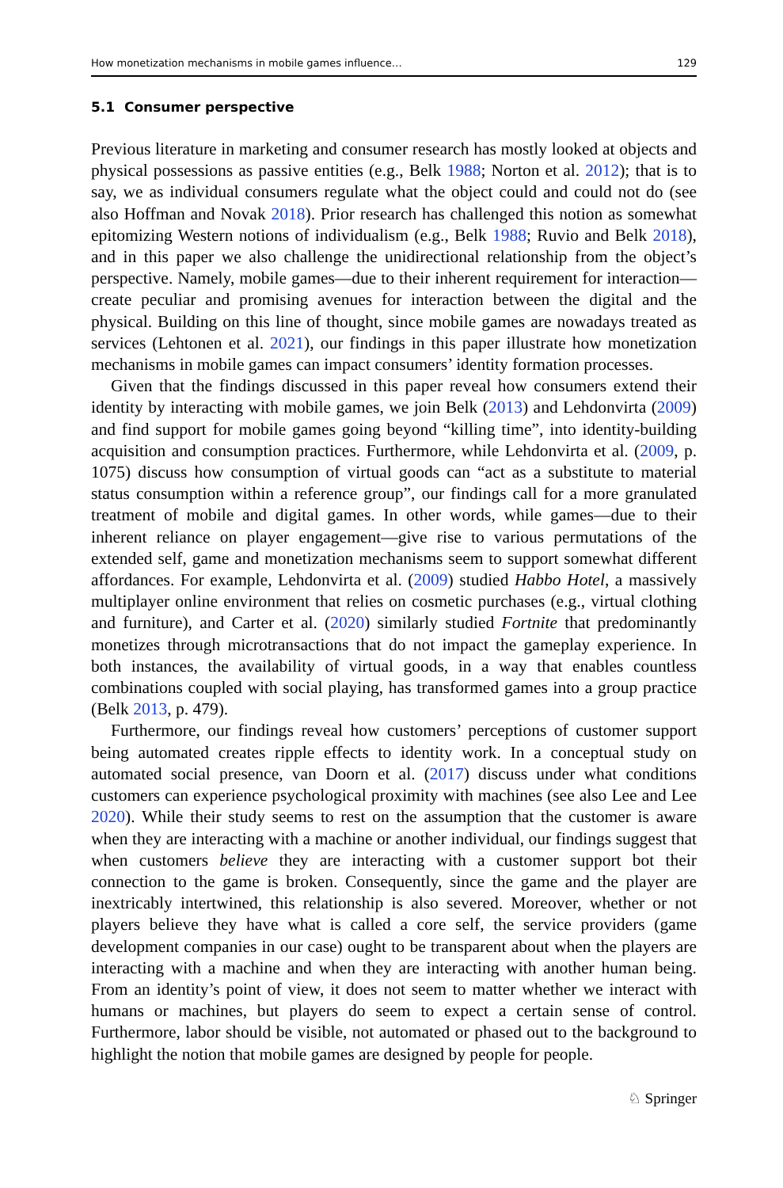How monetization mechanisms in mobile games influence… 129
5.1 Consumer perspective
Previous literature in marketing and consumer research has mostly looked at objects and physical possessions as passive entities (e.g., Belk 1988; Norton et al. 2012); that is to say, we as individual consumers regulate what the object could and could not do (see also Hoffman and Novak 2018). Prior research has challenged this notion as somewhat epitomizing Western notions of individualism (e.g., Belk 1988; Ruvio and Belk 2018), and in this paper we also challenge the unidirectional relationship from the object’s perspective. Namely, mobile games—due to their inherent requirement for interaction—create peculiar and promising avenues for interaction between the digital and the physical. Building on this line of thought, since mobile games are nowadays treated as services (Lehtonen et al. 2021), our findings in this paper illustrate how monetization mechanisms in mobile games can impact consumers’ identity formation processes.
Given that the findings discussed in this paper reveal how consumers extend their identity by interacting with mobile games, we join Belk (2013) and Lehdonvirta (2009) and find support for mobile games going beyond “killing time”, into identity-building acquisition and consumption practices. Furthermore, while Lehdonvirta et al. (2009, p. 1075) discuss how consumption of virtual goods can “act as a substitute to material status consumption within a reference group”, our findings call for a more granulated treatment of mobile and digital games. In other words, while games—due to their inherent reliance on player engagement—give rise to various permutations of the extended self, game and monetization mechanisms seem to support somewhat different affordances. For example, Lehdonvirta et al. (2009) studied Habbo Hotel, a massively multiplayer online environment that relies on cosmetic purchases (e.g., virtual clothing and furniture), and Carter et al. (2020) similarly studied Fortnite that predominantly monetizes through microtransactions that do not impact the gameplay experience. In both instances, the availability of virtual goods, in a way that enables countless combinations coupled with social playing, has transformed games into a group practice (Belk 2013, p. 479).
Furthermore, our findings reveal how customers’ perceptions of customer support being automated creates ripple effects to identity work. In a conceptual study on automated social presence, van Doorn et al. (2017) discuss under what conditions customers can experience psychological proximity with machines (see also Lee and Lee 2020). While their study seems to rest on the assumption that the customer is aware when they are interacting with a machine or another individual, our findings suggest that when customers believe they are interacting with a customer support bot their connection to the game is broken. Consequently, since the game and the player are inextricably intertwined, this relationship is also severed. Moreover, whether or not players believe they have what is called a core self, the service providers (game development companies in our case) ought to be transparent about when the players are interacting with a machine and when they are interacting with another human being. From an identity’s point of view, it does not seem to matter whether we interact with humans or machines, but players do seem to expect a certain sense of control. Furthermore, labor should be visible, not automated or phased out to the background to highlight the notion that mobile games are designed by people for people.
♘ Springer